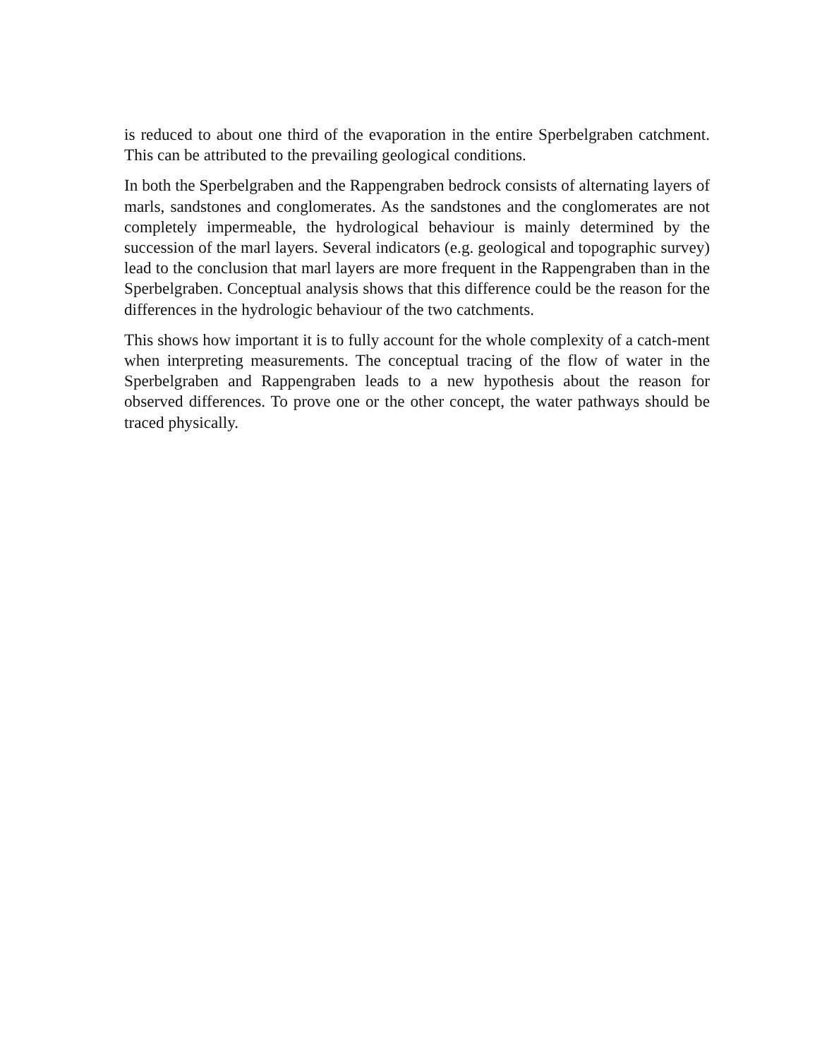is reduced to about one third of the evaporation in the entire Sperbelgraben catchment. This can be attributed to the prevailing geological conditions.
In both the Sperbelgraben and the Rappengraben bedrock consists of alternating layers of marls, sandstones and conglomerates. As the sandstones and the conglomerates are not completely impermeable, the hydrological behaviour is mainly determined by the succession of the marl layers. Several indicators (e.g. geological and topographic survey) lead to the conclusion that marl layers are more frequent in the Rappengraben than in the Sperbelgraben. Conceptual analysis shows that this difference could be the reason for the differences in the hydrologic behaviour of the two catchments.
This shows how important it is to fully account for the whole complexity of a catch-ment when interpreting measurements. The conceptual tracing of the flow of water in the Sperbelgraben and Rappengraben leads to a new hypothesis about the reason for observed differences. To prove one or the other concept, the water pathways should be traced physically.